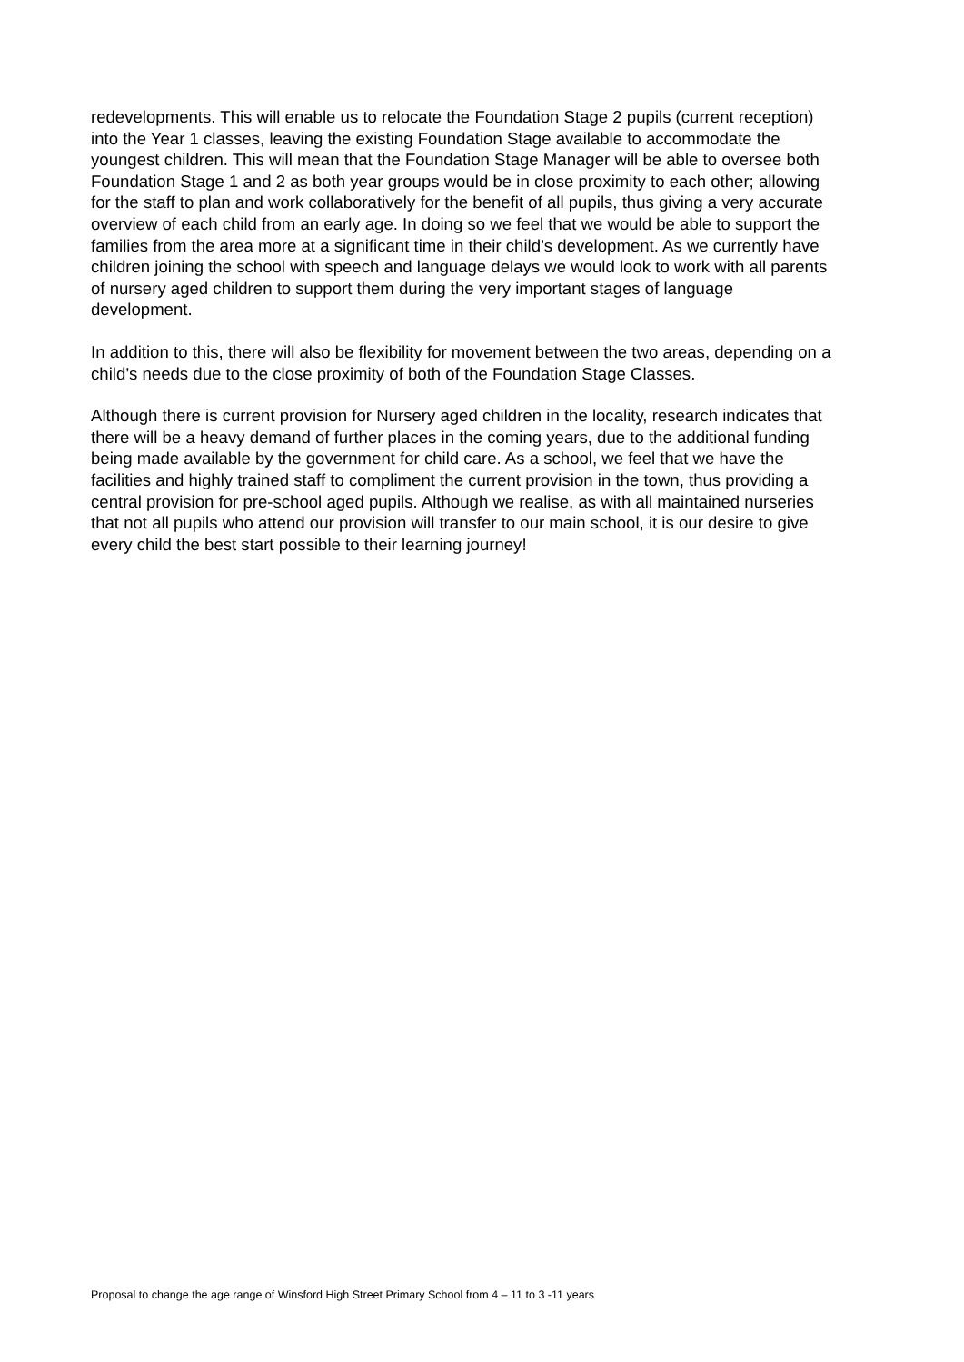redevelopments. This will enable us to relocate the Foundation Stage 2 pupils (current reception) into the Year 1 classes, leaving the existing Foundation Stage available to accommodate the youngest children. This will mean that the Foundation Stage Manager will be able to oversee both Foundation Stage 1 and 2 as both year groups would be in close proximity to each other; allowing for the staff to plan and work collaboratively for the benefit of all pupils, thus giving a very accurate overview of each child from an early age. In doing so we feel that we would be able to support the families from the area more at a significant time in their child’s development. As we currently have children joining the school with speech and language delays we would look to work with all parents of nursery aged children to support them during the very important stages of language development.
In addition to this, there will also be flexibility for movement between the two areas, depending on a child’s needs due to the close proximity of both of the Foundation Stage Classes.
Although there is current provision for Nursery aged children in the locality, research indicates that there will be a heavy demand of further places in the coming years, due to the additional funding being made available by the government for child care. As a school, we feel that we have the facilities and highly trained staff to compliment the current provision in the town, thus providing a central provision for pre-school aged pupils. Although we realise, as with all maintained nurseries that not all pupils who attend our provision will transfer to our main school, it is our desire to give every child the best start possible to their learning journey!
Proposal to change the age range of Winsford High Street Primary School from 4 – 11 to 3 -11 years